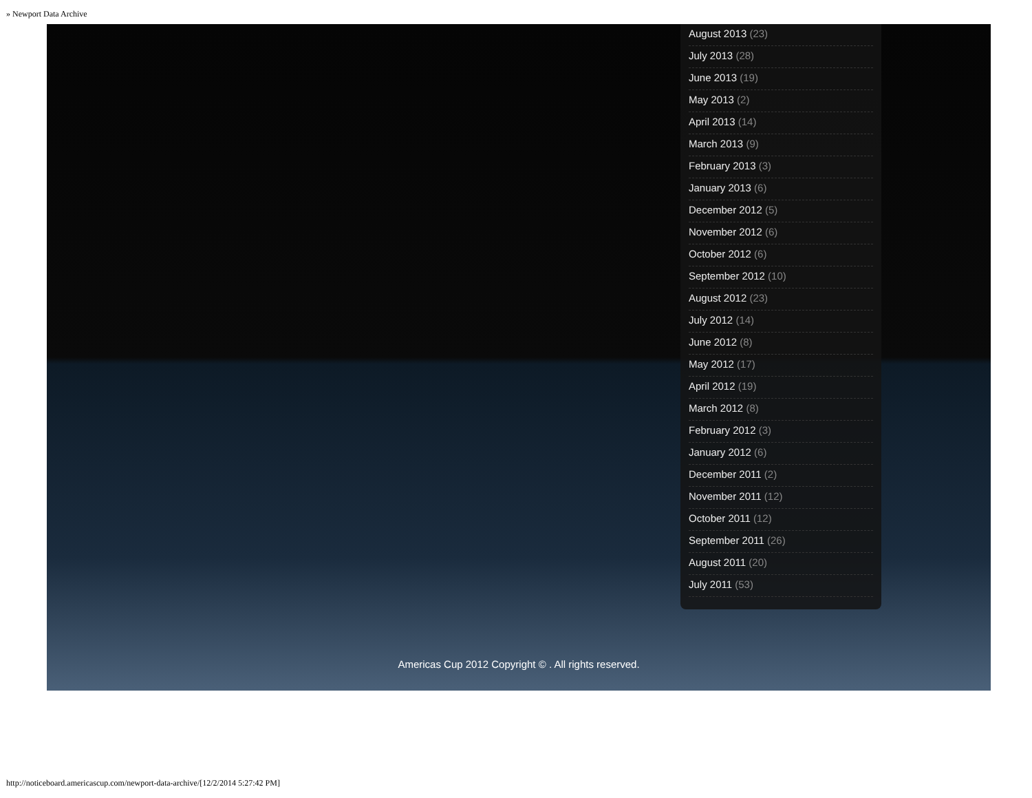» Newport Data Archive
August 2013 (23)
July 2013 (28)
June 2013 (19)
May 2013 (2)
April 2013 (14)
March 2013 (9)
February 2013 (3)
January 2013 (6)
December 2012 (5)
November 2012 (6)
October 2012 (6)
September 2012 (10)
August 2012 (23)
July 2012 (14)
June 2012 (8)
May 2012 (17)
April 2012 (19)
March 2012 (8)
February 2012 (3)
January 2012 (6)
December 2011 (2)
November 2011 (12)
October 2011 (12)
September 2011 (26)
August 2011 (20)
July 2011 (53)
Americas Cup 2012 Copyright © . All rights reserved.
http://noticeboard.americascup.com/newport-data-archive/[12/2/2014 5:27:42 PM]